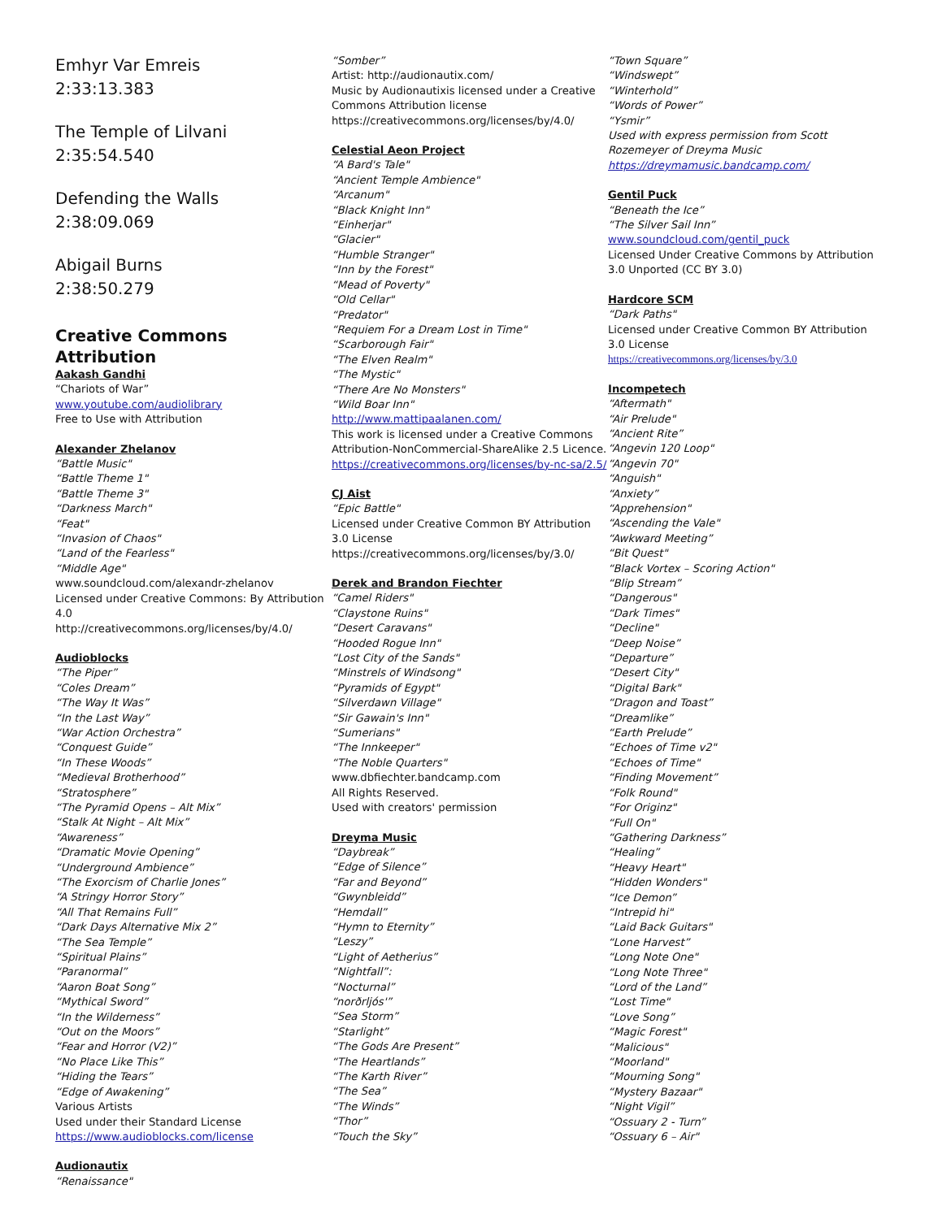Emhyr Var Emreis
2:33:13.383
The Temple of Lilvani
2:35:54.540
Defending the Walls
2:38:09.069
Abigail Burns
2:38:50.279
Creative Commons Attribution
Aakash Gandhi
“Chariots of War”
www.youtube.com/audiolibrary
Free to Use with Attribution
Alexander Zhelanov
“Battle Music"
“Battle Theme 1"
“Battle Theme 3"
“Darkness March"
“Feat"
“Invasion of Chaos"
“Land of the Fearless"
“Middle Age"
www.soundcloud.com/alexandr-zhelanov
Licensed under Creative Commons: By Attribution 4.0
http://creativecommons.org/licenses/by/4.0/
Audioblocks
“The Piper”
“Coles Dream”
“The Way It Was”
“In the Last Way”
“War Action Orchestra”
“Conquest Guide”
“In These Woods”
“Medieval Brotherhood”
“Stratosphere”
“The Pyramid Opens – Alt Mix”
“Stalk At Night – Alt Mix”
“Awareness”
“Dramatic Movie Opening”
“Underground Ambience”
“The Exorcism of Charlie Jones”
“A Stringy Horror Story”
“All That Remains Full”
“Dark Days Alternative Mix 2”
“The Sea Temple”
“Spiritual Plains”
“Paranormal”
“Aaron Boat Song”
“Mythical Sword”
“In the Wilderness”
“Out on the Moors”
“Fear and Horror (V2)”
“No Place Like This”
“Hiding the Tears”
“Edge of Awakening”
Various Artists
Used under their Standard License
https://www.audioblocks.com/license
Audionautix
“Renaissance"
“Somber”
Artist: http://audionautix.com/
Music by Audionautixis licensed under a Creative Commons Attribution license
https://creativecommons.org/licenses/by/4.0/
Celestial Aeon Project
“A Bard's Tale"
“Ancient Temple Ambience"
“Arcanum"
“Black Knight Inn"
“Einherjar"
“Glacier"
“Humble Stranger"
“Inn by the Forest"
“Mead of Poverty"
“Old Cellar"
“Predator"
“Requiem For a Dream Lost in Time"
“Scarborough Fair"
“The Elven Realm"
“The Mystic"
“There Are No Monsters"
“Wild Boar Inn"
http://www.mattipaalanen.com/
This work is licensed under a Creative Commons Attribution-NonCommercial-ShareAlike 2.5 Licence.
https://creativecommons.org/licenses/by-nc-sa/2.5/
CJ Aist
“Epic Battle"
Licensed under Creative Common BY Attribution 3.0 License
https://creativecommons.org/licenses/by/3.0/
Derek and Brandon Fiechter
“Camel Riders"
“Claystone Ruins"
“Desert Caravans"
“Hooded Rogue Inn"
“Lost City of the Sands"
“Minstrels of Windsong"
“Pyramids of Egypt"
“Silverdawn Village"
“Sir Gawain's Inn"
“Sumerians"
“The Innkeeper"
“The Noble Quarters"
www.dbfiechter.bandcamp.com
All Rights Reserved.
Used with creators' permission
Dreyma Music
“Daybreak”
“Edge of Silence”
“Far and Beyond”
“Gwynbleidd”
“Hemdall”
“Hymn to Eternity”
“Leszy”
“Light of Aetherius”
“Nightfall”:
“Nocturnal”
“norðrljós'”
“Sea Storm”
“Starlight”
“The Gods Are Present”
“The Heartlands”
“The Karth River”
“The Sea”
“The Winds”
“Thor”
“Touch the Sky”
“Town Square”
“Windswept”
“Winterhold”
“Words of Power”
“Ysmir”
Used with express permission from Scott Rozemeyer of Dreyma Music
https://dreymamusic.bandcamp.com/
Gentil Puck
“Beneath the Ice”
“The Silver Sail Inn”
www.soundcloud.com/gentil_puck
Licensed Under Creative Commons by Attribution 3.0 Unported (CC BY 3.0)
Hardcore SCM
“Dark Paths"
Licensed under Creative Common BY Attribution 3.0 License
https://creativecommons.org/licenses/by/3.0
Incompetech
“Aftermath"
“Air Prelude"
“Ancient Rite”
“Angevin 120 Loop"
“Angevin 70"
“Anguish"
“Anxiety”
“Apprehension"
“Ascending the Vale"
“Awkward Meeting”
“Bit Quest"
“Black Vortex – Scoring Action"
“Blip Stream”
“Dangerous"
“Dark Times"
“Decline"
“Deep Noise”
“Departure”
“Desert City"
“Digital Bark"
“Dragon and Toast”
“Dreamlike”
“Earth Prelude”
“Echoes of Time v2"
“Echoes of Time"
“Finding Movement”
“Folk Round"
“For Originz"
“Full On"
“Gathering Darkness”
“Healing”
“Heavy Heart"
“Hidden Wonders"
“Ice Demon”
“Intrepid hi"
“Laid Back Guitars"
“Lone Harvest”
“Long Note One"
“Long Note Three"
“Lord of the Land”
“Lost Time"
“Love Song”
“Magic Forest"
“Malicious"
“Moorland"
“Mourning Song"
“Mystery Bazaar"
“Night Vigil”
“Ossuary 2 - Turn”
“Ossuary 6 – Air"